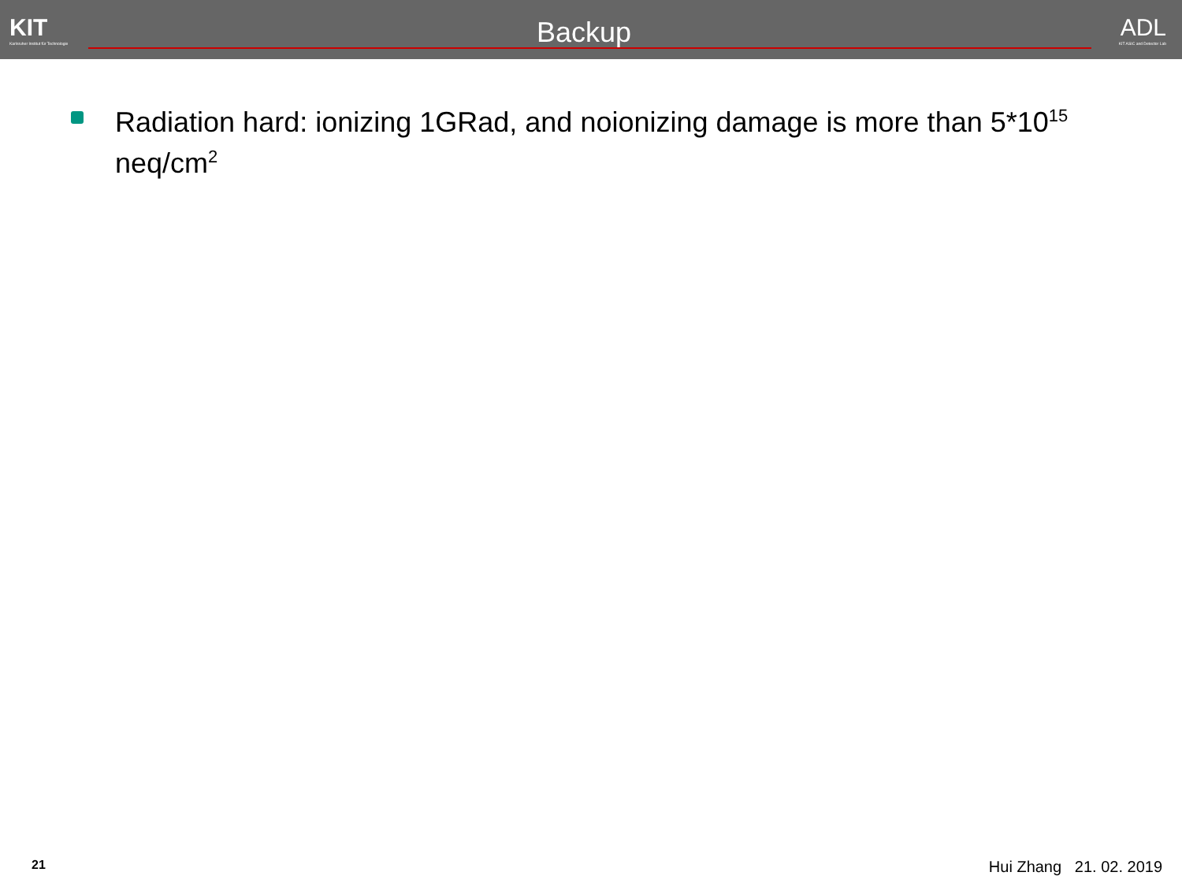KIT
Karlsruher Institut für Technologie
Backup
ADL
KIT ASIC and Detector Lab
Radiation hard: ionizing 1GRad, and noionizing damage is more than 5*10<sup>15</sup> neq/cm<sup>2</sup>
21 Hui Zhang 21. 02. 2019